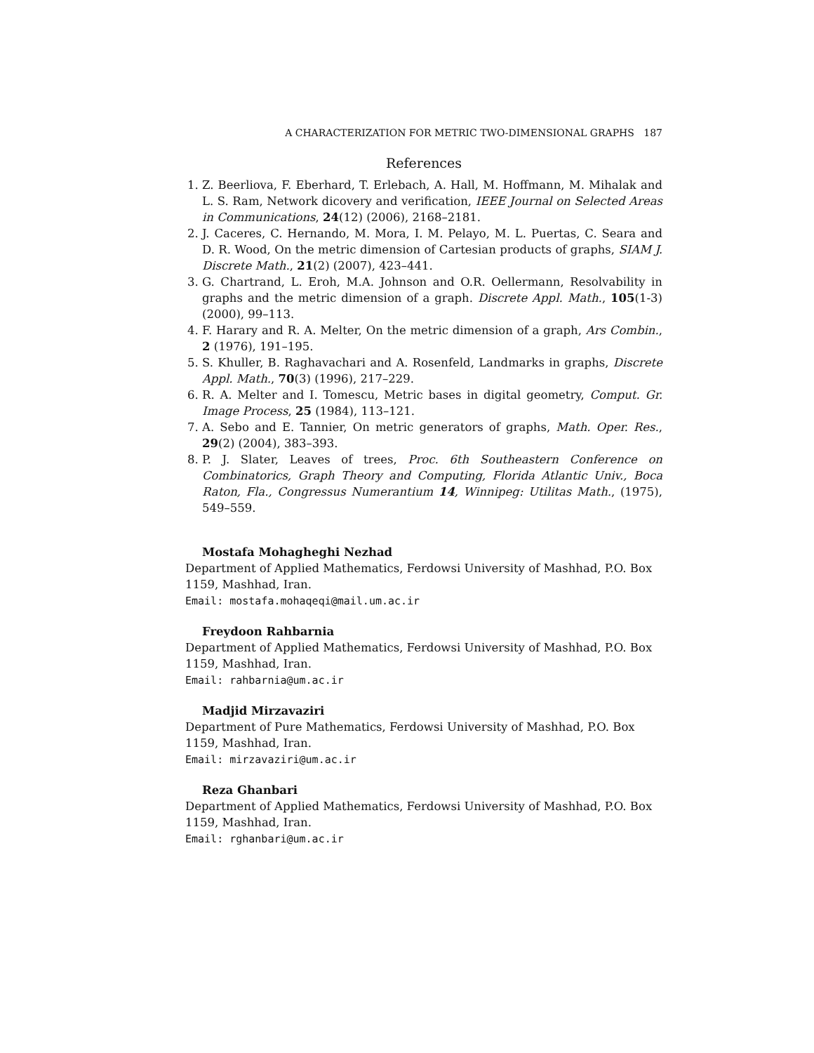A CHARACTERIZATION FOR METRIC TWO-DIMENSIONAL GRAPHS 187
References
1. Z. Beerliova, F. Eberhard, T. Erlebach, A. Hall, M. Hoffmann, M. Mihalak and L. S. Ram, Network dicovery and verification, IEEE Journal on Selected Areas in Communications, 24(12) (2006), 2168–2181.
2. J. Caceres, C. Hernando, M. Mora, I. M. Pelayo, M. L. Puertas, C. Seara and D. R. Wood, On the metric dimension of Cartesian products of graphs, SIAM J. Discrete Math., 21(2) (2007), 423–441.
3. G. Chartrand, L. Eroh, M.A. Johnson and O.R. Oellermann, Resolvability in graphs and the metric dimension of a graph. Discrete Appl. Math., 105(1-3) (2000), 99–113.
4. F. Harary and R. A. Melter, On the metric dimension of a graph, Ars Combin., 2 (1976), 191–195.
5. S. Khuller, B. Raghavachari and A. Rosenfeld, Landmarks in graphs, Discrete Appl. Math., 70(3) (1996), 217–229.
6. R. A. Melter and I. Tomescu, Metric bases in digital geometry, Comput. Gr. Image Process, 25 (1984), 113–121.
7. A. Sebo and E. Tannier, On metric generators of graphs, Math. Oper. Res., 29(2) (2004), 383–393.
8. P. J. Slater, Leaves of trees, Proc. 6th Southeastern Conference on Combinatorics, Graph Theory and Computing, Florida Atlantic Univ., Boca Raton, Fla., Congressus Numerantium 14, Winnipeg: Utilitas Math., (1975), 549–559.
Mostafa Mohagheghi Nezhad
Department of Applied Mathematics, Ferdowsi University of Mashhad, P.O. Box 1159, Mashhad, Iran.
Email: mostafa.mohaqeqi@mail.um.ac.ir
Freydoon Rahbarnia
Department of Applied Mathematics, Ferdowsi University of Mashhad, P.O. Box 1159, Mashhad, Iran.
Email: rahbarnia@um.ac.ir
Madjid Mirzavaziri
Department of Pure Mathematics, Ferdowsi University of Mashhad, P.O. Box 1159, Mashhad, Iran.
Email: mirzavaziri@um.ac.ir
Reza Ghanbari
Department of Applied Mathematics, Ferdowsi University of Mashhad, P.O. Box 1159, Mashhad, Iran.
Email: rghanbari@um.ac.ir